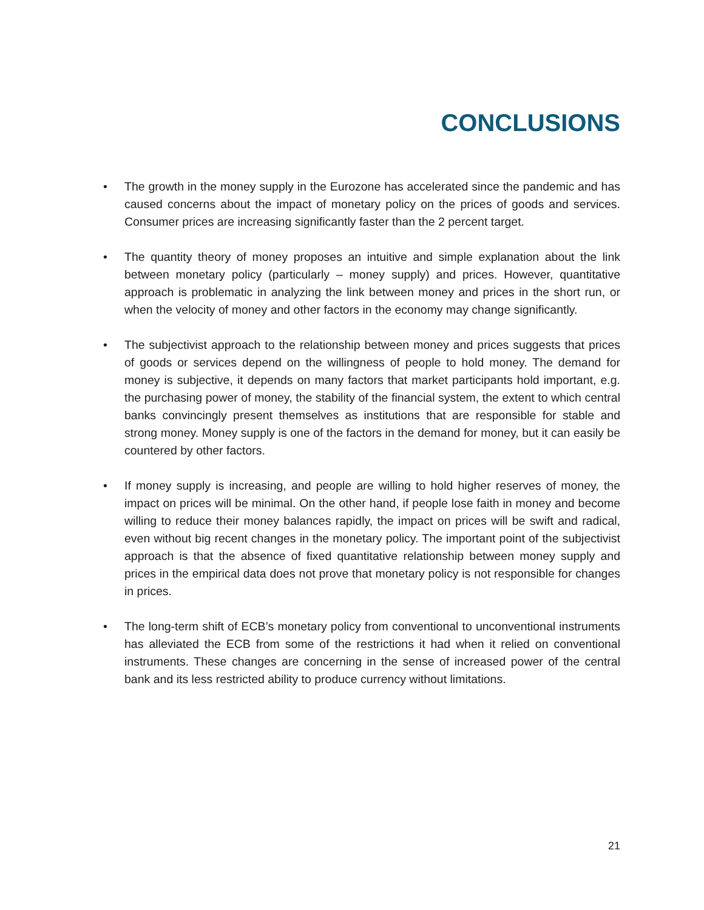CONCLUSIONS
• The growth in the money supply in the Eurozone has accelerated since the pandemic and has caused concerns about the impact of monetary policy on the prices of goods and services. Consumer prices are increasing significantly faster than the 2 percent target.
• The quantity theory of money proposes an intuitive and simple explanation about the link between monetary policy (particularly – money supply) and prices. However, quantitative approach is problematic in analyzing the link between money and prices in the short run, or when the velocity of money and other factors in the economy may change significantly.
• The subjectivist approach to the relationship between money and prices suggests that prices of goods or services depend on the willingness of people to hold money. The demand for money is subjective, it depends on many factors that market participants hold important, e.g. the purchasing power of money, the stability of the financial system, the extent to which central banks convincingly present themselves as institutions that are responsible for stable and strong money. Money supply is one of the factors in the demand for money, but it can easily be countered by other factors.
• If money supply is increasing, and people are willing to hold higher reserves of money, the impact on prices will be minimal. On the other hand, if people lose faith in money and become willing to reduce their money balances rapidly, the impact on prices will be swift and radical, even without big recent changes in the monetary policy. The important point of the subjectivist approach is that the absence of fixed quantitative relationship between money supply and prices in the empirical data does not prove that monetary policy is not responsible for changes in prices.
• The long-term shift of ECB’s monetary policy from conventional to unconventional instruments has alleviated the ECB from some of the restrictions it had when it relied on conventional instruments. These changes are concerning in the sense of increased power of the central bank and its less restricted ability to produce currency without limitations.
21